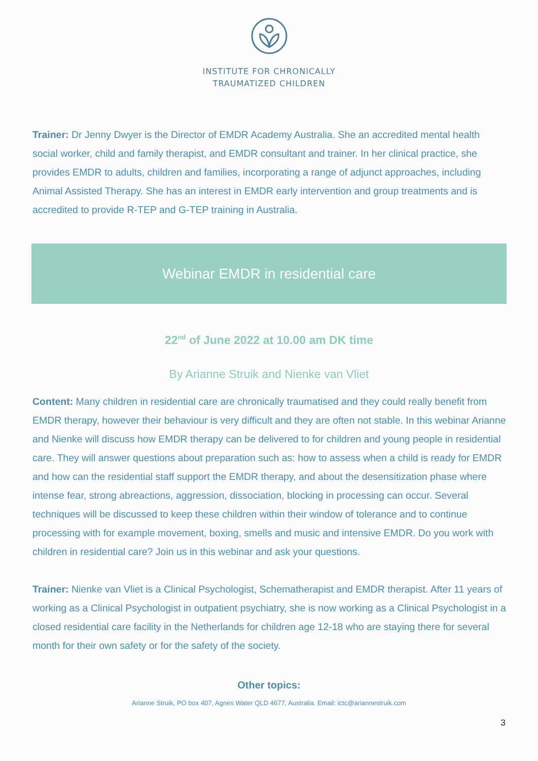INSTITUTE FOR CHRONICALLY
TRAUMATIZED CHILDREN
Trainer: Dr Jenny Dwyer is the Director of EMDR Academy Australia. She an accredited mental health social worker, child and family therapist, and EMDR consultant and trainer. In her clinical practice, she provides EMDR to adults, children and families, incorporating a range of adjunct approaches, including Animal Assisted Therapy. She has an interest in EMDR early intervention and group treatments and is accredited to provide R-TEP and G-TEP training in Australia.
Webinar EMDR in residential care
22<sup>nd</sup> of June 2022 at 10.00 am DK time
By Arianne Struik and Nienke van Vliet
Content: Many children in residential care are chronically traumatised and they could really benefit from EMDR therapy, however their behaviour is very difficult and they are often not stable. In this webinar Arianne and Nienke will discuss how EMDR therapy can be delivered to for children and young people in residential care. They will answer questions about preparation such as: how to assess when a child is ready for EMDR and how can the residential staff support the EMDR therapy, and about the desensitization phase where intense fear, strong abreactions, aggression, dissociation, blocking in processing can occur. Several techniques will be discussed to keep these children within their window of tolerance and to continue processing with for example movement, boxing, smells and music and intensive EMDR. Do you work with children in residential care? Join us in this webinar and ask your questions.
Trainer: Nienke van Vliet is a Clinical Psychologist, Schematherapist and EMDR therapist. After 11 years of working as a Clinical Psychologist in outpatient psychiatry, she is now working as a Clinical Psychologist in a closed residential care facility in the Netherlands for children age 12-18 who are staying there for several month for their own safety or for the safety of the society.
Other topics:
Arianne Struik, PO box 407, Agnes Water QLD 4677, Australia. Email: ictc@ariannestruik.com
3